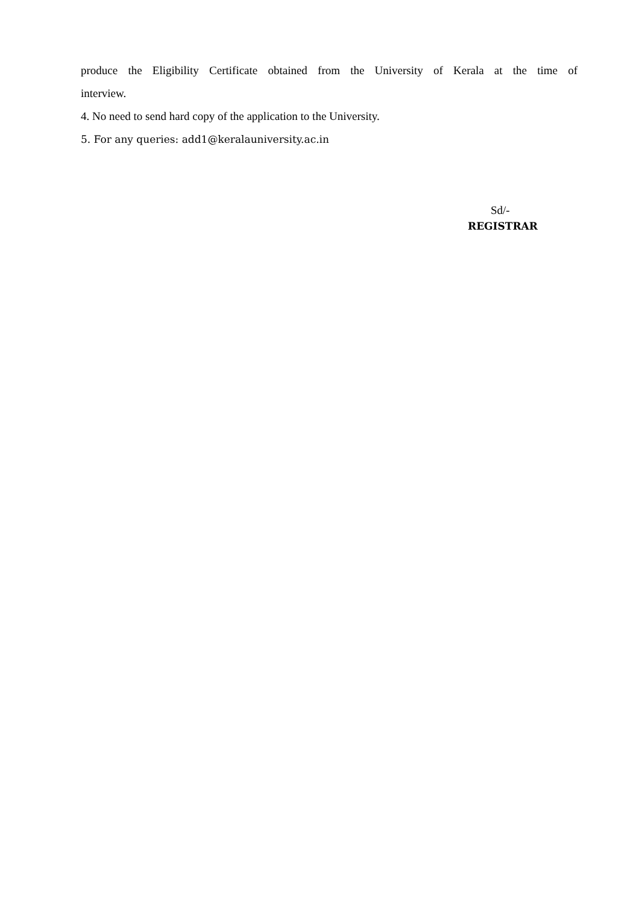produce the Eligibility Certificate obtained from the University of Kerala at the time of
interview.
4. No need to send hard copy of the application to the University.
5. For any queries: add1@keralauniversity.ac.in
Sd/-
REGISTRAR